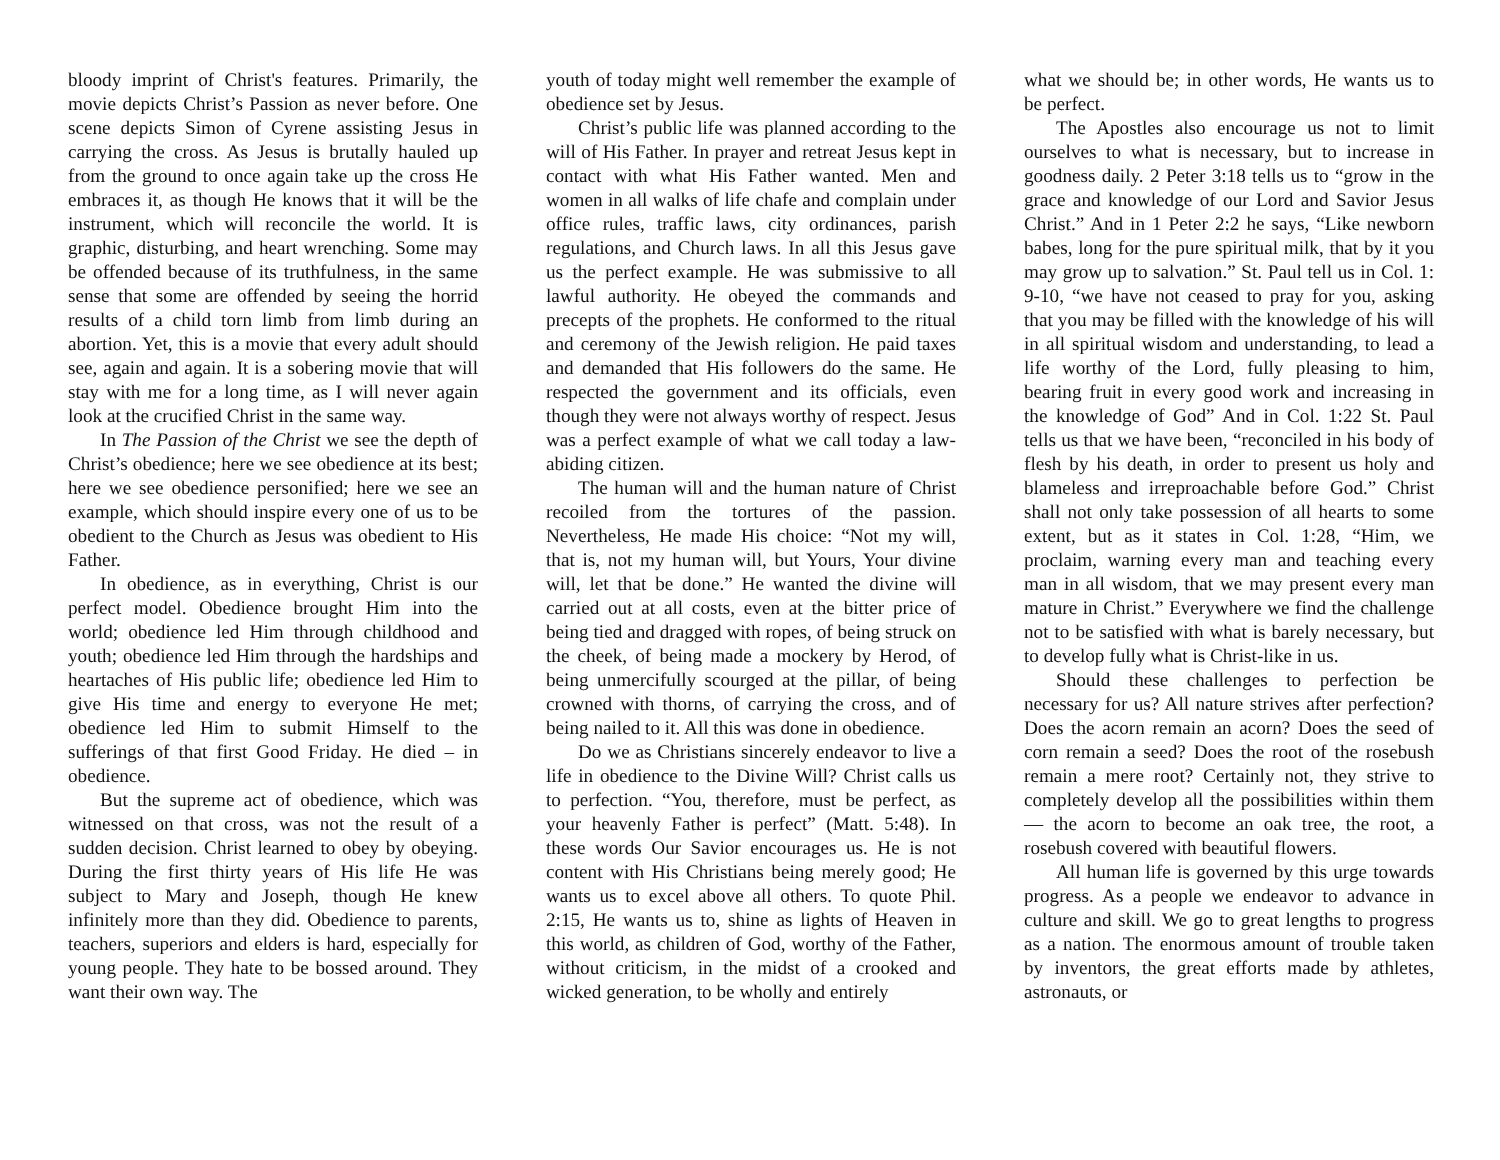bloody imprint of Christ's features. Primarily, the movie depicts Christ’s Passion as never before. One scene depicts Simon of Cyrene assisting Jesus in carrying the cross. As Jesus is brutally hauled up from the ground to once again take up the cross He embraces it, as though He knows that it will be the instrument, which will reconcile the world. It is graphic, disturbing, and heart wrenching. Some may be offended because of its truthfulness, in the same sense that some are offended by seeing the horrid results of a child torn limb from limb during an abortion. Yet, this is a movie that every adult should see, again and again. It is a sobering movie that will stay with me for a long time, as I will never again look at the crucified Christ in the same way.
In The Passion of the Christ we see the depth of Christ’s obedience; here we see obedience at its best; here we see obedience personified; here we see an example, which should inspire every one of us to be obedient to the Church as Jesus was obedient to His Father.
In obedience, as in everything, Christ is our perfect model. Obedience brought Him into the world; obedience led Him through childhood and youth; obedience led Him through the hardships and heartaches of His public life; obedience led Him to give His time and energy to everyone He met; obedience led Him to submit Himself to the sufferings of that first Good Friday. He died – in obedience.
But the supreme act of obedience, which was witnessed on that cross, was not the result of a sudden decision. Christ learned to obey by obeying. During the first thirty years of His life He was subject to Mary and Joseph, though He knew infinitely more than they did. Obedience to parents, teachers, superiors and elders is hard, especially for young people. They hate to be bossed around. They want their own way. The
youth of today might well remember the example of obedience set by Jesus.
Christ’s public life was planned according to the will of His Father. In prayer and retreat Jesus kept in contact with what His Father wanted. Men and women in all walks of life chafe and complain under office rules, traffic laws, city ordinances, parish regulations, and Church laws. In all this Jesus gave us the perfect example. He was submissive to all lawful authority. He obeyed the commands and precepts of the prophets. He conformed to the ritual and ceremony of the Jewish religion. He paid taxes and demanded that His followers do the same. He respected the government and its officials, even though they were not always worthy of respect. Jesus was a perfect example of what we call today a law-abiding citizen.
The human will and the human nature of Christ recoiled from the tortures of the passion. Nevertheless, He made His choice: “Not my will, that is, not my human will, but Yours, Your divine will, let that be done.” He wanted the divine will carried out at all costs, even at the bitter price of being tied and dragged with ropes, of being struck on the cheek, of being made a mockery by Herod, of being unmercifully scourged at the pillar, of being crowned with thorns, of carrying the cross, and of being nailed to it. All this was done in obedience.
Do we as Christians sincerely endeavor to live a life in obedience to the Divine Will? Christ calls us to perfection. “You, therefore, must be perfect, as your heavenly Father is perfect” (Matt. 5:48). In these words Our Savior encourages us. He is not content with His Christians being merely good; He wants us to excel above all others. To quote Phil. 2:15, He wants us to, shine as lights of Heaven in this world, as children of God, worthy of the Father, without criticism, in the midst of a crooked and wicked generation, to be wholly and entirely
what we should be; in other words, He wants us to be perfect.
The Apostles also encourage us not to limit ourselves to what is necessary, but to increase in goodness daily. 2 Peter 3:18 tells us to “grow in the grace and knowledge of our Lord and Savior Jesus Christ.” And in 1 Peter 2:2 he says, “Like newborn babes, long for the pure spiritual milk, that by it you may grow up to salvation.” St. Paul tell us in Col. 1: 9-10, “we have not ceased to pray for you, asking that you may be filled with the knowledge of his will in all spiritual wisdom and understanding, to lead a life worthy of the Lord, fully pleasing to him, bearing fruit in every good work and increasing in the knowledge of God” And in Col. 1:22 St. Paul tells us that we have been, “reconciled in his body of flesh by his death, in order to present us holy and blameless and irreproachable before God.” Christ shall not only take possession of all hearts to some extent, but as it states in Col. 1:28, “Him, we proclaim, warning every man and teaching every man in all wisdom, that we may present every man mature in Christ.” Everywhere we find the challenge not to be satisfied with what is barely necessary, but to develop fully what is Christ-like in us.
Should these challenges to perfection be necessary for us? All nature strives after perfection? Does the acorn remain an acorn? Does the seed of corn remain a seed? Does the root of the rosebush remain a mere root? Certainly not, they strive to completely develop all the possibilities within them — the acorn to become an oak tree, the root, a rosebush covered with beautiful flowers.
All human life is governed by this urge towards progress. As a people we endeavor to advance in culture and skill. We go to great lengths to progress as a nation. The enormous amount of trouble taken by inventors, the great efforts made by athletes, astronauts, or